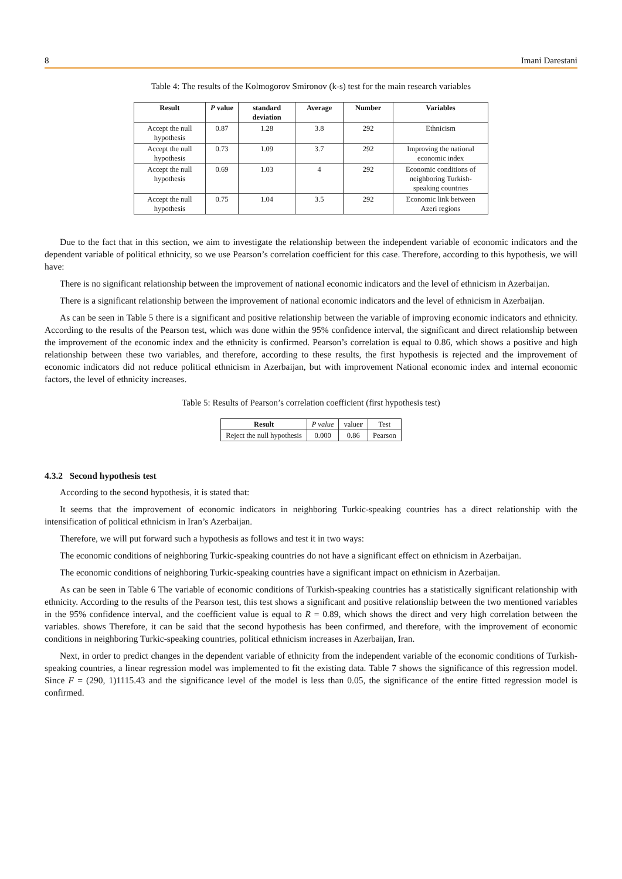8 Imani Darestani
Table 4: The results of the Kolmogorov Smironov (k-s) test for the main research variables
| Result | P value | standard deviation | Average | Number | Variables |
| --- | --- | --- | --- | --- | --- |
| Accept the null hypothesis | 0.87 | 1.28 | 3.8 | 292 | Ethnicism |
| Accept the null hypothesis | 0.73 | 1.09 | 3.7 | 292 | Improving the national economic index |
| Accept the null hypothesis | 0.69 | 1.03 | 4 | 292 | Economic conditions of neighboring Turkish-speaking countries |
| Accept the null hypothesis | 0.75 | 1.04 | 3.5 | 292 | Economic link between Azeri regions |
Due to the fact that in this section, we aim to investigate the relationship between the independent variable of economic indicators and the dependent variable of political ethnicity, so we use Pearson’s correlation coefficient for this case. Therefore, according to this hypothesis, we will have:
There is no significant relationship between the improvement of national economic indicators and the level of ethnicism in Azerbaijan.
There is a significant relationship between the improvement of national economic indicators and the level of ethnicism in Azerbaijan.
As can be seen in Table 5 there is a significant and positive relationship between the variable of improving economic indicators and ethnicity. According to the results of the Pearson test, which was done within the 95% confidence interval, the significant and direct relationship between the improvement of the economic index and the ethnicity is confirmed. Pearson’s correlation is equal to 0.86, which shows a positive and high relationship between these two variables, and therefore, according to these results, the first hypothesis is rejected and the improvement of economic indicators did not reduce political ethnicism in Azerbaijan, but with improvement National economic index and internal economic factors, the level of ethnicity increases.
Table 5: Results of Pearson’s correlation coefficient (first hypothesis test)
| Result | P value | value r | Test |
| --- | --- | --- | --- |
| Reject the null hypothesis | 0.000 | 0.86 | Pearson |
4.3.2 Second hypothesis test
According to the second hypothesis, it is stated that:
It seems that the improvement of economic indicators in neighboring Turkic-speaking countries has a direct relationship with the intensification of political ethnicism in Iran’s Azerbaijan.
Therefore, we will put forward such a hypothesis as follows and test it in two ways:
The economic conditions of neighboring Turkic-speaking countries do not have a significant effect on ethnicism in Azerbaijan.
The economic conditions of neighboring Turkic-speaking countries have a significant impact on ethnicism in Azerbaijan.
As can be seen in Table 6 The variable of economic conditions of Turkish-speaking countries has a statistically significant relationship with ethnicity. According to the results of the Pearson test, this test shows a significant and positive relationship between the two mentioned variables in the 95% confidence interval, and the coefficient value is equal to R = 0.89, which shows the direct and very high correlation between the variables. shows Therefore, it can be said that the second hypothesis has been confirmed, and therefore, with the improvement of economic conditions in neighboring Turkic-speaking countries, political ethnicism increases in Azerbaijan, Iran.
Next, in order to predict changes in the dependent variable of ethnicity from the independent variable of the economic conditions of Turkish-speaking countries, a linear regression model was implemented to fit the existing data. Table 7 shows the significance of this regression model. Since F = (290, 1)1115.43 and the significance level of the model is less than 0.05, the significance of the entire fitted regression model is confirmed.